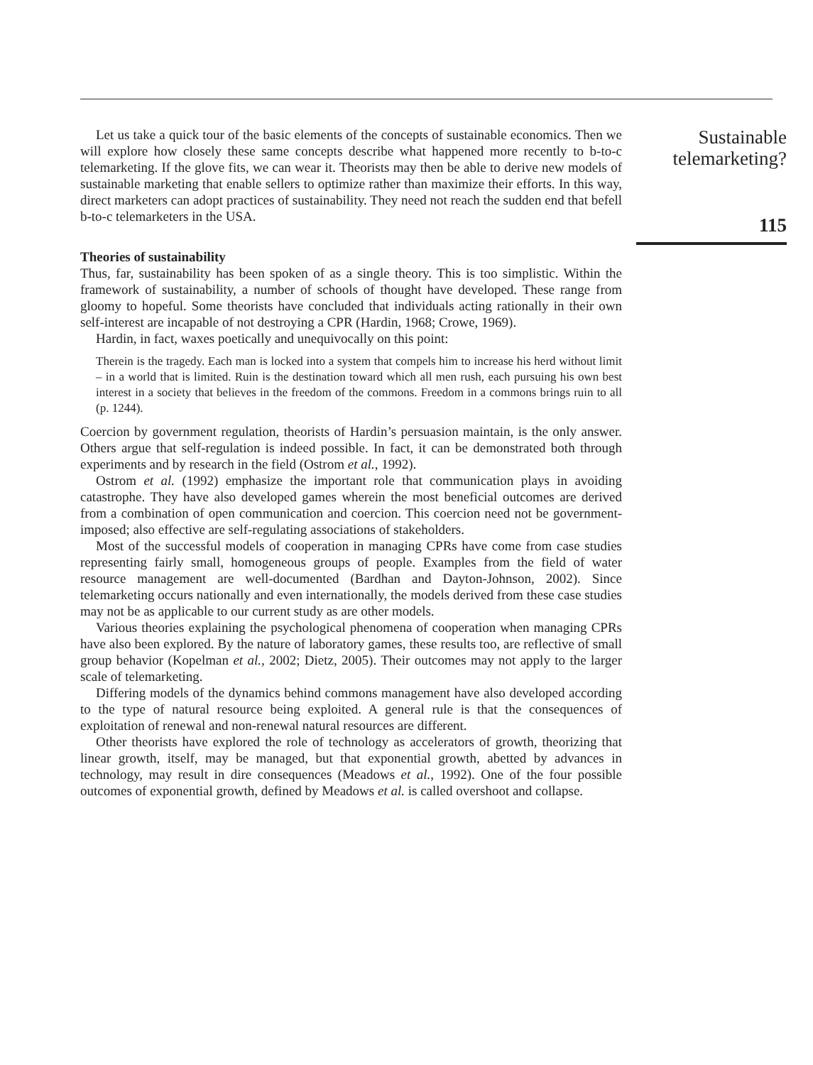Let us take a quick tour of the basic elements of the concepts of sustainable economics. Then we will explore how closely these same concepts describe what happened more recently to b-to-c telemarketing. If the glove fits, we can wear it. Theorists may then be able to derive new models of sustainable marketing that enable sellers to optimize rather than maximize their efforts. In this way, direct marketers can adopt practices of sustainability. They need not reach the sudden end that befell b-to-c telemarketers in the USA.
Theories of sustainability
Thus, far, sustainability has been spoken of as a single theory. This is too simplistic. Within the framework of sustainability, a number of schools of thought have developed. These range from gloomy to hopeful. Some theorists have concluded that individuals acting rationally in their own self-interest are incapable of not destroying a CPR (Hardin, 1968; Crowe, 1969).
Hardin, in fact, waxes poetically and unequivocally on this point:
Therein is the tragedy. Each man is locked into a system that compels him to increase his herd without limit – in a world that is limited. Ruin is the destination toward which all men rush, each pursuing his own best interest in a society that believes in the freedom of the commons. Freedom in a commons brings ruin to all (p. 1244).
Coercion by government regulation, theorists of Hardin’s persuasion maintain, is the only answer. Others argue that self-regulation is indeed possible. In fact, it can be demonstrated both through experiments and by research in the field (Ostrom et al., 1992).
Ostrom et al. (1992) emphasize the important role that communication plays in avoiding catastrophe. They have also developed games wherein the most beneficial outcomes are derived from a combination of open communication and coercion. This coercion need not be government-imposed; also effective are self-regulating associations of stakeholders.
Most of the successful models of cooperation in managing CPRs have come from case studies representing fairly small, homogeneous groups of people. Examples from the field of water resource management are well-documented (Bardhan and Dayton-Johnson, 2002). Since telemarketing occurs nationally and even internationally, the models derived from these case studies may not be as applicable to our current study as are other models.
Various theories explaining the psychological phenomena of cooperation when managing CPRs have also been explored. By the nature of laboratory games, these results too, are reflective of small group behavior (Kopelman et al., 2002; Dietz, 2005). Their outcomes may not apply to the larger scale of telemarketing.
Differing models of the dynamics behind commons management have also developed according to the type of natural resource being exploited. A general rule is that the consequences of exploitation of renewal and non-renewal natural resources are different.
Other theorists have explored the role of technology as accelerators of growth, theorizing that linear growth, itself, may be managed, but that exponential growth, abetted by advances in technology, may result in dire consequences (Meadows et al., 1992). One of the four possible outcomes of exponential growth, defined by Meadows et al. is called overshoot and collapse.
Sustainable
telemarketing?
115